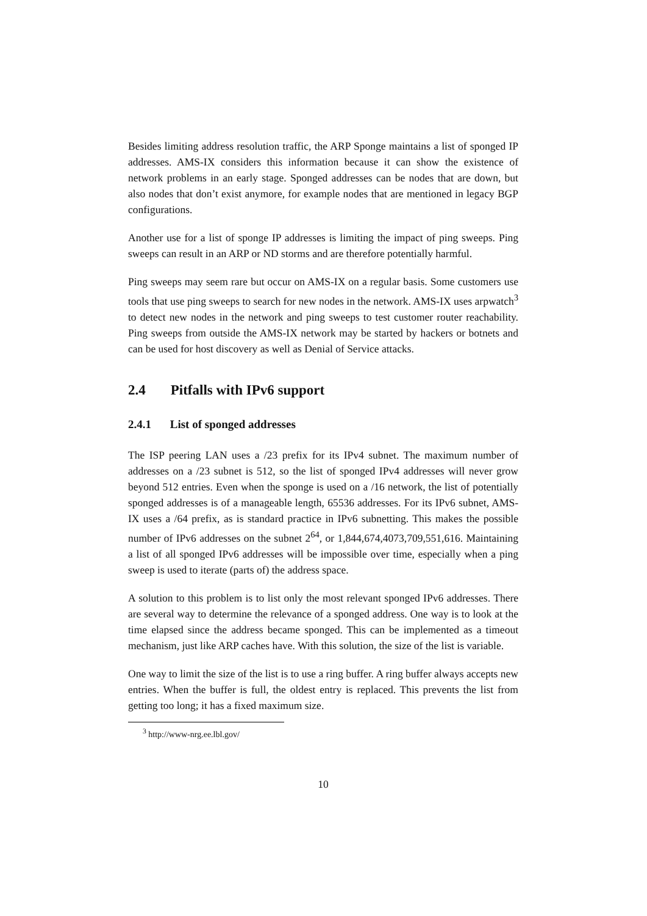Besides limiting address resolution traffic, the ARP Sponge maintains a list of sponged IP addresses. AMS-IX considers this information because it can show the existence of network problems in an early stage. Sponged addresses can be nodes that are down, but also nodes that don’t exist anymore, for example nodes that are mentioned in legacy BGP configurations.
Another use for a list of sponge IP addresses is limiting the impact of ping sweeps. Ping sweeps can result in an ARP or ND storms and are therefore potentially harmful.
Ping sweeps may seem rare but occur on AMS-IX on a regular basis. Some customers use tools that use ping sweeps to search for new nodes in the network. AMS-IX uses arpwatch<sup>3</sup> to detect new nodes in the network and ping sweeps to test customer router reachability. Ping sweeps from outside the AMS-IX network may be started by hackers or botnets and can be used for host discovery as well as Denial of Service attacks.
2.4 Pitfalls with IPv6 support
2.4.1 List of sponged addresses
The ISP peering LAN uses a /23 prefix for its IPv4 subnet. The maximum number of addresses on a /23 subnet is 512, so the list of sponged IPv4 addresses will never grow beyond 512 entries. Even when the sponge is used on a /16 network, the list of potentially sponged addresses is of a manageable length, 65536 addresses. For its IPv6 subnet, AMS-IX uses a /64 prefix, as is standard practice in IPv6 subnetting. This makes the possible number of IPv6 addresses on the subnet 2<sup>64</sup>, or 1,844,674,4073,709,551,616. Maintaining a list of all sponged IPv6 addresses will be impossible over time, especially when a ping sweep is used to iterate (parts of) the address space.
A solution to this problem is to list only the most relevant sponged IPv6 addresses. There are several way to determine the relevance of a sponged address. One way is to look at the time elapsed since the address became sponged. This can be implemented as a timeout mechanism, just like ARP caches have. With this solution, the size of the list is variable.
One way to limit the size of the list is to use a ring buffer. A ring buffer always accepts new entries. When the buffer is full, the oldest entry is replaced. This prevents the list from getting too long; it has a fixed maximum size.
<sup>3</sup> http://www-nrg.ee.lbl.gov/
10